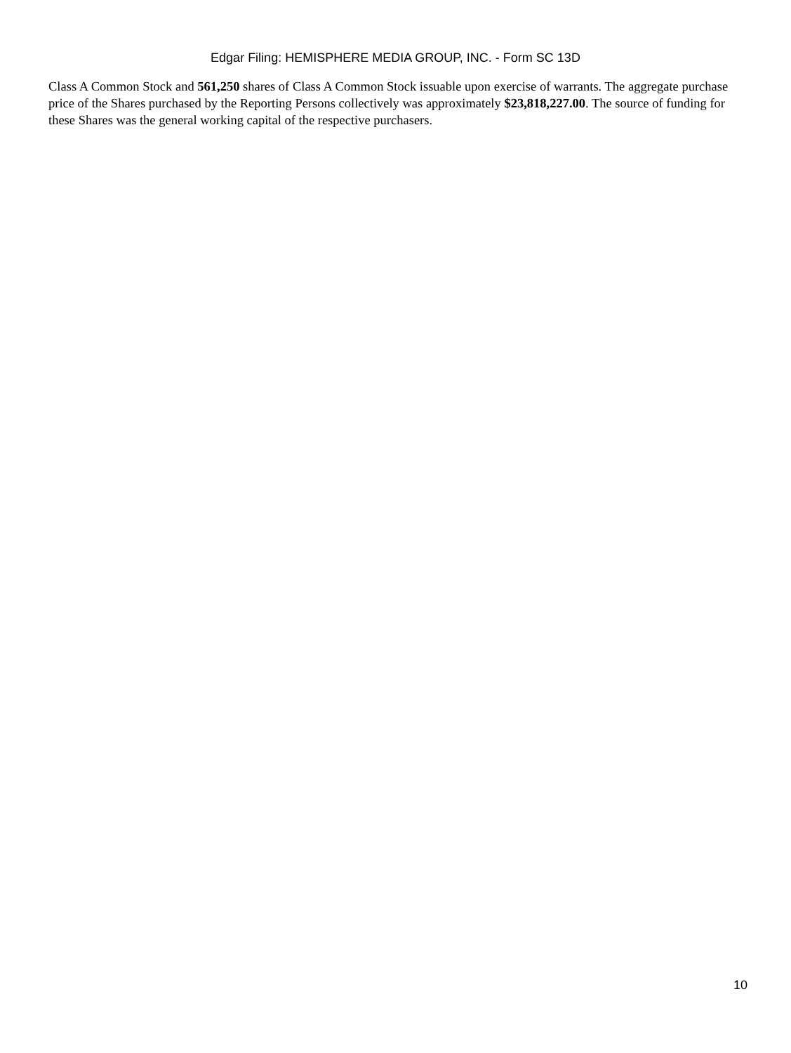Edgar Filing: HEMISPHERE MEDIA GROUP, INC. - Form SC 13D
Class A Common Stock and 561,250 shares of Class A Common Stock issuable upon exercise of warrants. The aggregate purchase price of the Shares purchased by the Reporting Persons collectively was approximately $23,818,227.00. The source of funding for these Shares was the general working capital of the respective purchasers.
10